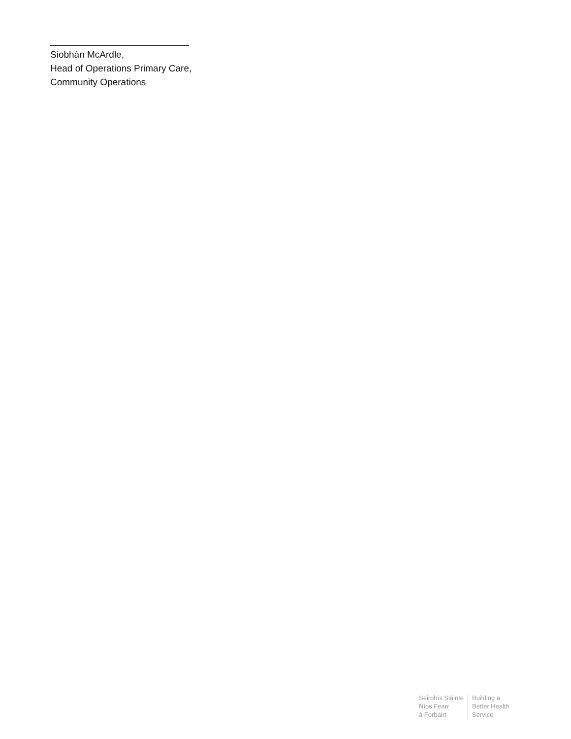Siobhán McArdle,
Head of Operations Primary Care,
Community Operations
Seirbhís Sláinte
Níos Fearr
á Forbairt
Building a
Better Health
Service